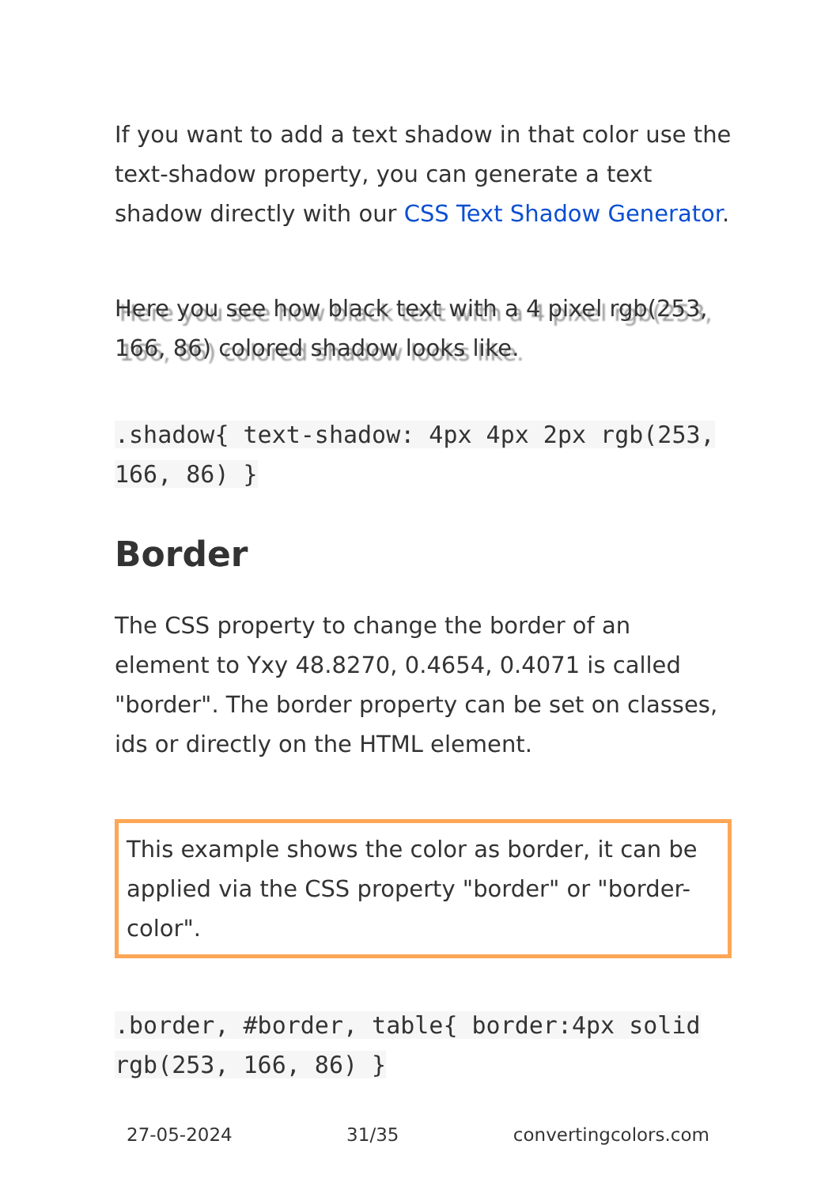If you want to add a text shadow in that color use the text-shadow property, you can generate a text shadow directly with our CSS Text Shadow Generator.
Here you see how black text with a 4 pixel rgb(253, 166, 86) colored shadow looks like.
.shadow{ text-shadow: 4px 4px 2px rgb(253, 166, 86) }
Border
The CSS property to change the border of an element to Yxy 48.8270, 0.4654, 0.4071 is called "border". The border property can be set on classes, ids or directly on the HTML element.
This example shows the color as border, it can be applied via the CSS property "border" or "border-color".
.border, #border, table{ border:4px solid rgb(253, 166, 86) }
27-05-2024 31/35 convertingcolors.com